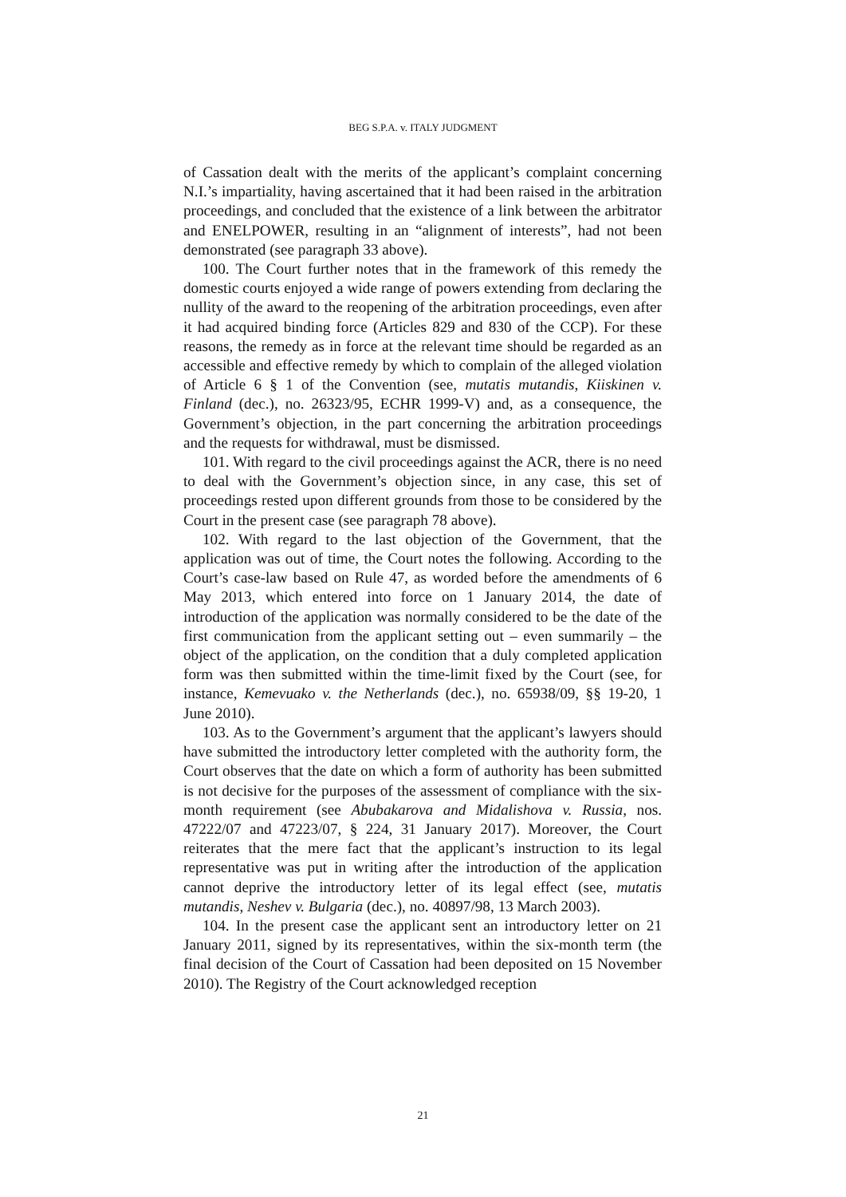BEG S.P.A. v. ITALY JUDGMENT
of Cassation dealt with the merits of the applicant’s complaint concerning N.I.’s impartiality, having ascertained that it had been raised in the arbitration proceedings, and concluded that the existence of a link between the arbitrator and ENELPOWER, resulting in an “alignment of interests”, had not been demonstrated (see paragraph 33 above).
100. The Court further notes that in the framework of this remedy the domestic courts enjoyed a wide range of powers extending from declaring the nullity of the award to the reopening of the arbitration proceedings, even after it had acquired binding force (Articles 829 and 830 of the CCP). For these reasons, the remedy as in force at the relevant time should be regarded as an accessible and effective remedy by which to complain of the alleged violation of Article 6 § 1 of the Convention (see, mutatis mutandis, Kiiskinen v. Finland (dec.), no. 26323/95, ECHR 1999-V) and, as a consequence, the Government’s objection, in the part concerning the arbitration proceedings and the requests for withdrawal, must be dismissed.
101. With regard to the civil proceedings against the ACR, there is no need to deal with the Government’s objection since, in any case, this set of proceedings rested upon different grounds from those to be considered by the Court in the present case (see paragraph 78 above).
102. With regard to the last objection of the Government, that the application was out of time, the Court notes the following. According to the Court’s case-law based on Rule 47, as worded before the amendments of 6 May 2013, which entered into force on 1 January 2014, the date of introduction of the application was normally considered to be the date of the first communication from the applicant setting out – even summarily – the object of the application, on the condition that a duly completed application form was then submitted within the time-limit fixed by the Court (see, for instance, Kemevuako v. the Netherlands (dec.), no. 65938/09, §§ 19-20, 1 June 2010).
103. As to the Government’s argument that the applicant’s lawyers should have submitted the introductory letter completed with the authority form, the Court observes that the date on which a form of authority has been submitted is not decisive for the purposes of the assessment of compliance with the six-month requirement (see Abubakarova and Midalishova v. Russia, nos. 47222/07 and 47223/07, § 224, 31 January 2017). Moreover, the Court reiterates that the mere fact that the applicant’s instruction to its legal representative was put in writing after the introduction of the application cannot deprive the introductory letter of its legal effect (see, mutatis mutandis, Neshev v. Bulgaria (dec.), no. 40897/98, 13 March 2003).
104. In the present case the applicant sent an introductory letter on 21 January 2011, signed by its representatives, within the six-month term (the final decision of the Court of Cassation had been deposited on 15 November 2010). The Registry of the Court acknowledged reception
21